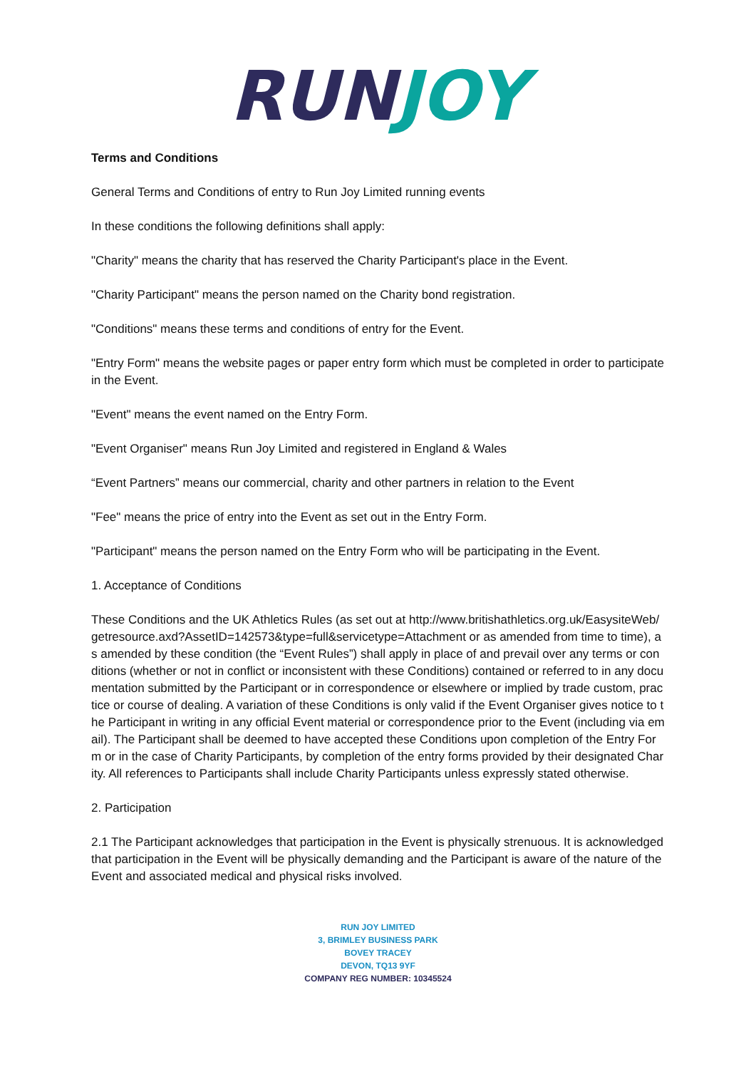RUN JOY
Terms and Conditions
General Terms and Conditions of entry to Run Joy Limited running events
In these conditions the following definitions shall apply:
"Charity" means the charity that has reserved the Charity Participant's place in the Event.
"Charity Participant" means the person named on the Charity bond registration.
"Conditions" means these terms and conditions of entry for the Event.
"Entry Form" means the website pages or paper entry form which must be completed in order to participate in the Event.
"Event" means the event named on the Entry Form.
"Event Organiser" means Run Joy Limited and registered in England & Wales
“Event Partners” means our commercial, charity and other partners in relation to the Event
"Fee" means the price of entry into the Event as set out in the Entry Form.
"Participant" means the person named on the Entry Form who will be participating in the Event.
1. Acceptance of Conditions
These Conditions and the UK Athletics Rules (as set out at http://www.britishathletics.org.uk/EasysiteWeb/getresource.axd?AssetID=142573&type=full&servicetype=Attachment or as amended from time to time), as amended by these condition (the “Event Rules”) shall apply in place of and prevail over any terms or conditions (whether or not in conflict or inconsistent with these Conditions) contained or referred to in any documentation submitted by the Participant or in correspondence or elsewhere or implied by trade custom, practice or course of dealing. A variation of these Conditions is only valid if the Event Organiser gives notice to the Participant in writing in any official Event material or correspondence prior to the Event (including via email). The Participant shall be deemed to have accepted these Conditions upon completion of the Entry Form or in the case of Charity Participants, by completion of the entry forms provided by their designated Charity. All references to Participants shall include Charity Participants unless expressly stated otherwise.
2. Participation
2.1 The Participant acknowledges that participation in the Event is physically strenuous. It is acknowledged that participation in the Event will be physically demanding and the Participant is aware of the nature of the Event and associated medical and physical risks involved.
RUN JOY LIMITED
3, BRIMLEY BUSINESS PARK
BOVEY TRACEY
DEVON, TQ13 9YF
COMPANY REG NUMBER: 10345524